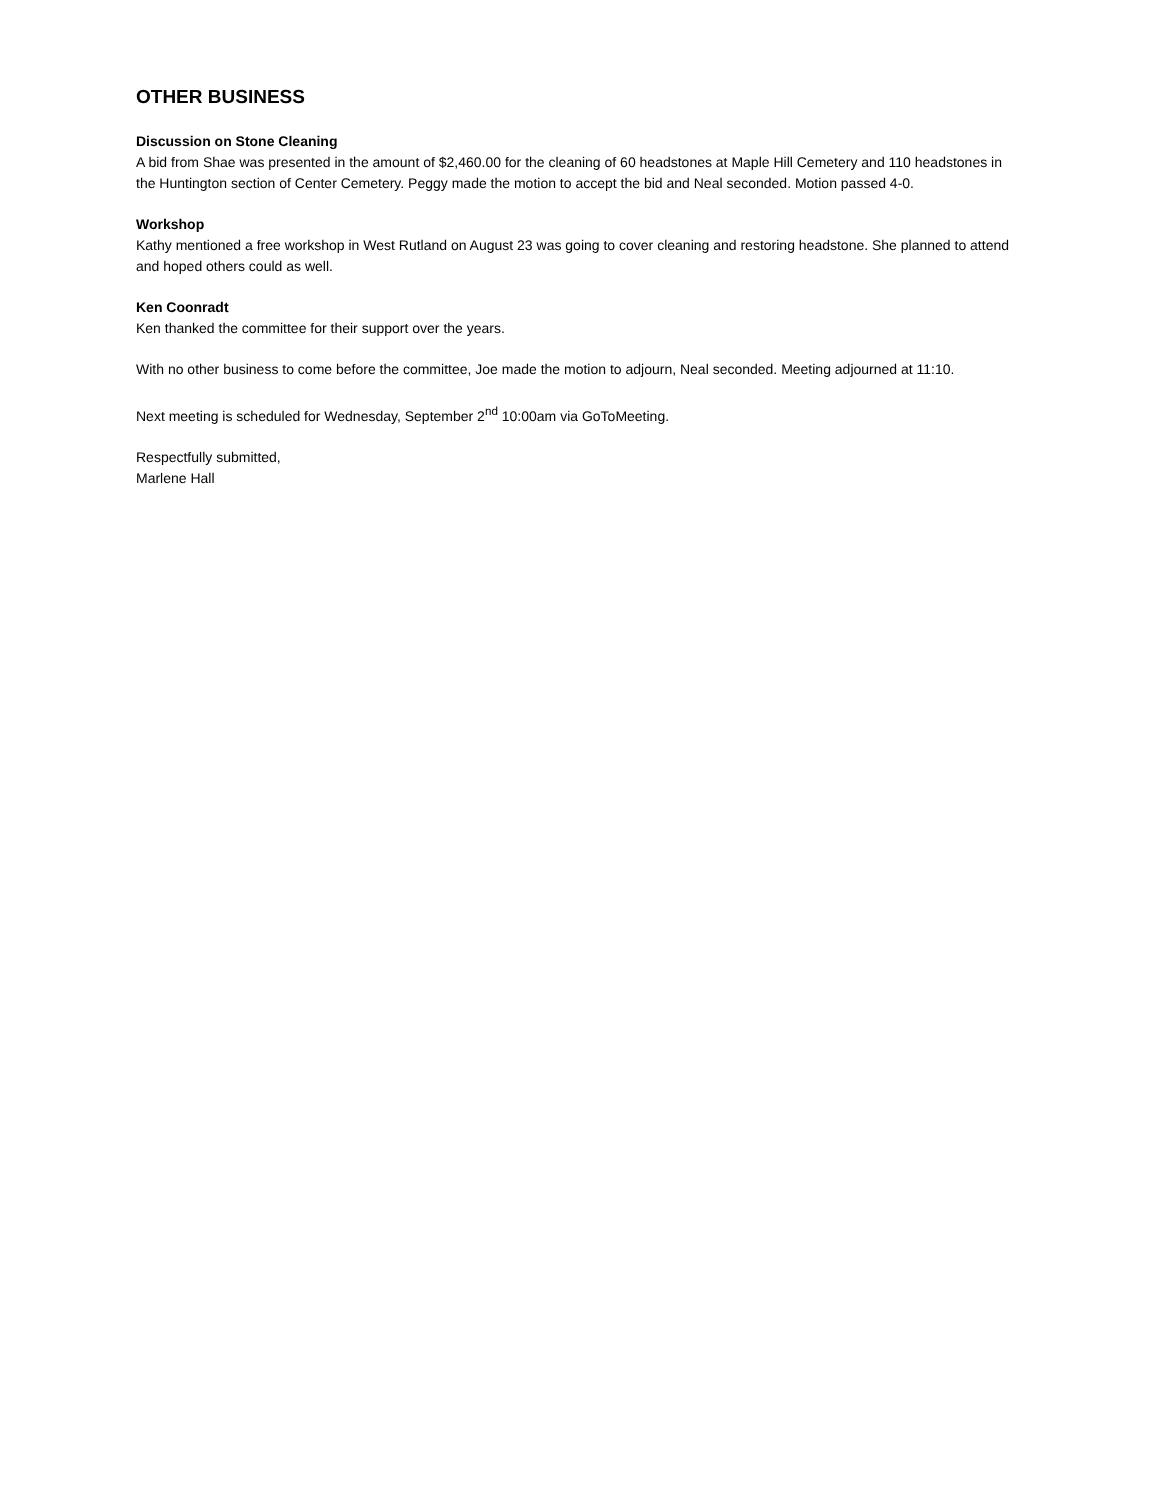OTHER BUSINESS
Discussion on Stone Cleaning
A bid from Shae was presented in the amount of $2,460.00 for the cleaning of 60 headstones at Maple Hill Cemetery and 110 headstones in the Huntington section of Center Cemetery. Peggy made the motion to accept the bid and Neal seconded. Motion passed 4-0.
Workshop
Kathy mentioned a free workshop in West Rutland on August 23 was going to cover cleaning and restoring headstone. She planned to attend and hoped others could as well.
Ken Coonradt
Ken thanked the committee for their support over the years.
With no other business to come before the committee, Joe made the motion to adjourn, Neal seconded. Meeting adjourned at 11:10.
Next meeting is scheduled for Wednesday, September 2<sup>nd</sup> 10:00am via GoToMeeting.
Respectfully submitted,
Marlene Hall